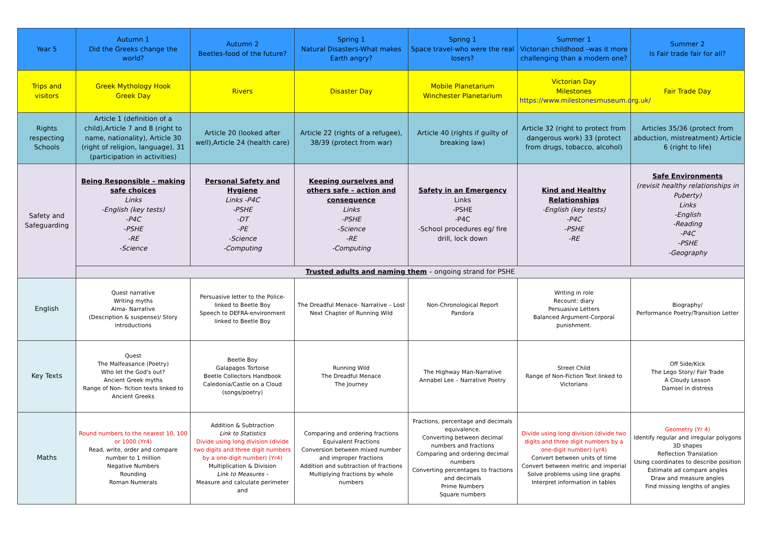| Year 5 | Autumn 1 Did the Greeks change the world? | Autumn 2 Beetles-food of the future? | Spring 1 Natural Disasters-What makes Earth angry? | Spring 1 Space travel-who were the real losers? | Summer 1 Victorian childhood –was it more challenging than a modern one? | Summer 2 Is Fair trade fair for all? |
| --- | --- | --- | --- | --- | --- | --- |
| Trips and visitors | Greek Mythology Hook Greek Day | Rivers | Disaster Day | Mobile Planetarium Winchester Planetarium | Victorian Day Milestones https://www.milestonesmuseum.org.uk/ | Fair Trade Day |
| Rights respecting Schools | Article 1 (definition of a child),Article 7 and 8 (right to name, nationality), Article 30 (right of religion, language), 31 (participation in activities) | Article 20 (looked after well),Article 24 (health care) | Article 22 (rights of a refugee), 38/39 (protect from war) | Article 40 (rights if guilty of breaking law) | Article 32 (right to protect from dangerous work) 33 (protect from drugs, tobacco, alcohol) | Articles 35/36 (protect from abduction, mistreatment) Article 6 (right to life) |
| Safety and Safeguarding | Being Responsible – making safe choices Links -English (key tests) -P4C -PSHE -RE -Science | Personal Safety and Hygiene Links -P4C -PSHE -DT -PE -Science -Computing | Keeping ourselves and others safe – action and consequence Links -PSHE -Science -RE -Computing | Safety in an Emergency Links -PSHE -P4C -School procedures eg/ fire drill, lock down | Kind and Healthy Relationships -English (key tests) -P4C -PSHE -RE | Safe Environments (revisit healthy relationships in Puberty) Links -English -Reading -P4C -PSHE -Geography |
| | Trusted adults and naming them – ongoing strand for PSHE | | | | | |
| English | Quest narrative Writing myths Alma- Narrative (Description & suspense)/ Story introductions | Persuasive letter to the Police-linked to Beetle Boy Speech to DEFRA-environment linked to Beetle Boy | The Dreadful Menace- Narrative – Lost Next Chapter of Running Wild | Non-Chronological Report Pandora | Writing in role Recount: diary Persuasive Letters Balanced Argument-Corporal punishment. | Biography/ Performance Poetry/Transition Letter |
| Key Texts | Quest The Malfeasance (Poetry) Who let the God's out? Ancient Greek myths Range of Non- fiction texts linked to Ancient Greeks | Beetle Boy Galapagos Tortoise Beetle Collectors Handbook Caledonia/Castle on a Cloud (songs/poetry) | Running Wild The Dreadful Menace The Journey | The Highway Man-Narrative Annabel Lee – Narrative Poetry | Street Child Range of Non-Fiction Text linked to Victorians | Off Side/Kick The Lego Story/ Fair Trade A Cloudy Lesson Damsel in distress |
| Maths | Round numbers to the nearest 10, 100 or 1000 (Yr4) Read, write, order and compare number to 1 million Negative Numbers Rounding Roman Numerals | Addition & Subtraction Link to Statistics Divide using long division (divide two digits and three digit numbers by a one-digit number) (Yr4) Multiplication & Division Link to Measures - Measure and calculate perimeter and | Comparing and ordering fractions Equivalent Fractions Conversion between mixed number and improper fractions Addition and subtraction of fractions Multiplying fractions by whole numbers | Fractions, percentage and decimals equivalence. Converting between decimal numbers and fractions Comparing and ordering decimal numbers Converting percentages to fractions and decimals Prime Numbers Square numbers | Divide using long division (divide two digits and three digit numbers by a one-digit number) (yr4) Convert between units of time Convert between metric and imperial Solve problems using line graphs Interpret information in tables | Geometry (Yr 4) Identify regular and irregular polygons 3D shapes Reflection Translation Using coordinates to describe position Estimate ad compare angles Draw and measure angles Find missing lengths of angles |